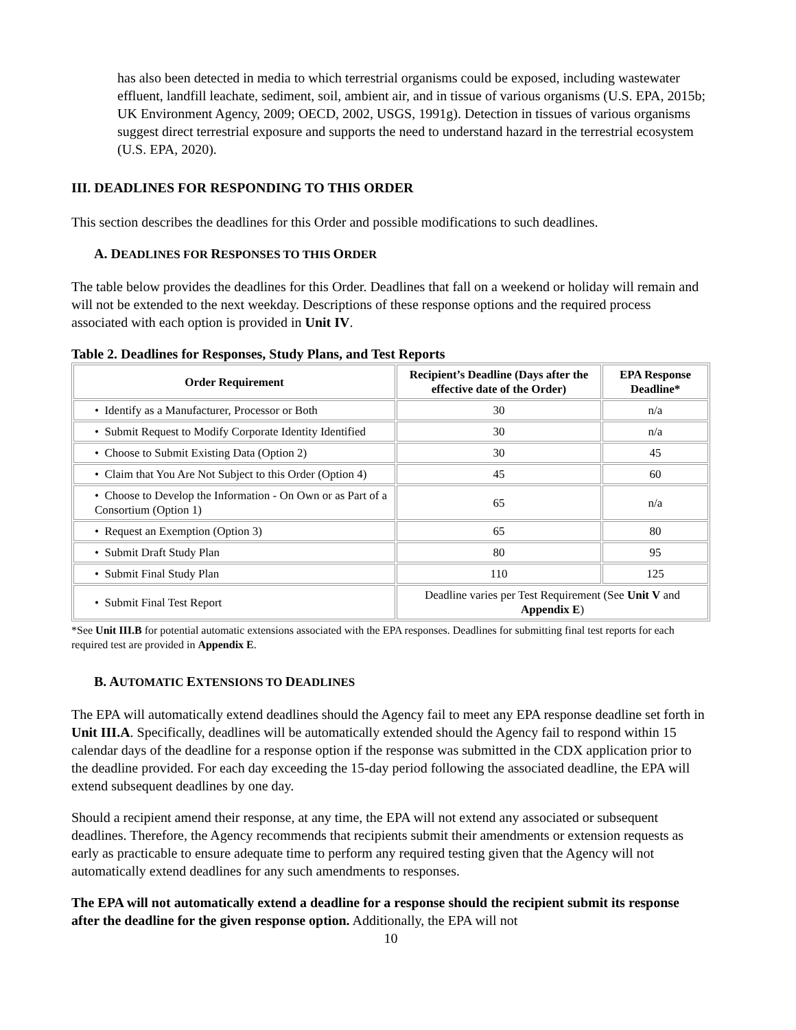has also been detected in media to which terrestrial organisms could be exposed, including wastewater effluent, landfill leachate, sediment, soil, ambient air, and in tissue of various organisms (U.S. EPA, 2015b; UK Environment Agency, 2009; OECD, 2002, USGS, 1991g). Detection in tissues of various organisms suggest direct terrestrial exposure and supports the need to understand hazard in the terrestrial ecosystem (U.S. EPA, 2020).
III. DEADLINES FOR RESPONDING TO THIS ORDER
This section describes the deadlines for this Order and possible modifications to such deadlines.
A. DEADLINES FOR RESPONSES TO THIS ORDER
The table below provides the deadlines for this Order. Deadlines that fall on a weekend or holiday will remain and will not be extended to the next weekday. Descriptions of these response options and the required process associated with each option is provided in Unit IV.
Table 2. Deadlines for Responses, Study Plans, and Test Reports
| Order Requirement | Recipient’s Deadline (Days after the effective date of the Order) | EPA Response Deadline* |
| --- | --- | --- |
| • Identify as a Manufacturer, Processor or Both | 30 | n/a |
| • Submit Request to Modify Corporate Identity Identified | 30 | n/a |
| • Choose to Submit Existing Data (Option 2) | 30 | 45 |
| • Claim that You Are Not Subject to this Order (Option 4) | 45 | 60 |
| • Choose to Develop the Information - On Own or as Part of a Consortium (Option 1) | 65 | n/a |
| • Request an Exemption (Option 3) | 65 | 80 |
| • Submit Draft Study Plan | 80 | 95 |
| • Submit Final Study Plan | 110 | 125 |
| • Submit Final Test Report | Deadline varies per Test Requirement (See Unit V and Appendix E ) | |
*See Unit III.B for potential automatic extensions associated with the EPA responses. Deadlines for submitting final test reports for each required test are provided in Appendix E.
B. AUTOMATIC EXTENSIONS TO DEADLINES
The EPA will automatically extend deadlines should the Agency fail to meet any EPA response deadline set forth in Unit III.A. Specifically, deadlines will be automatically extended should the Agency fail to respond within 15 calendar days of the deadline for a response option if the response was submitted in the CDX application prior to the deadline provided. For each day exceeding the 15-day period following the associated deadline, the EPA will extend subsequent deadlines by one day.
Should a recipient amend their response, at any time, the EPA will not extend any associated or subsequent deadlines. Therefore, the Agency recommends that recipients submit their amendments or extension requests as early as practicable to ensure adequate time to perform any required testing given that the Agency will not automatically extend deadlines for any such amendments to responses.
The EPA will not automatically extend a deadline for a response should the recipient submit its response after the deadline for the given response option. Additionally, the EPA will not
10